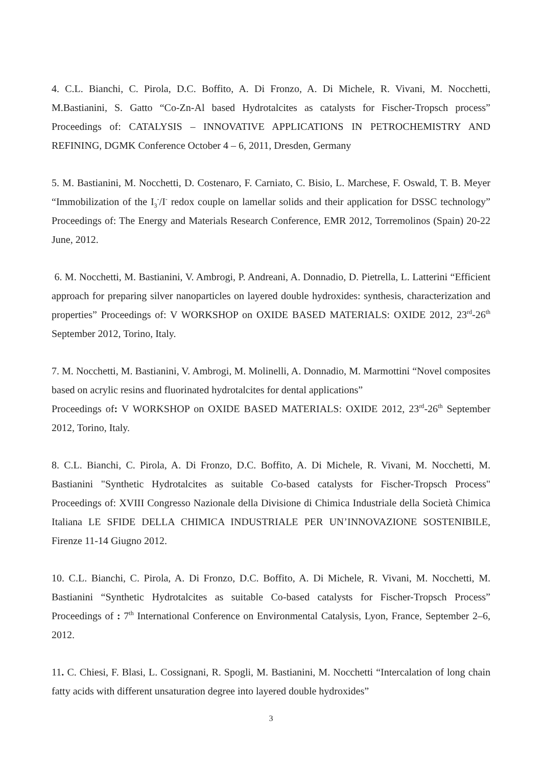4. C.L. Bianchi, C. Pirola, D.C. Boffito, A. Di Fronzo, A. Di Michele, R. Vivani, M. Nocchetti, M.Bastianini, S. Gatto “Co-Zn-Al based Hydrotalcites as catalysts for Fischer-Tropsch process” Proceedings of: CATALYSIS – INNOVATIVE APPLICATIONS IN PETROCHEMISTRY AND REFINING, DGMK Conference October 4 – 6, 2011, Dresden, Germany
5. M. Bastianini, M. Nocchetti, D. Costenaro, F. Carniato, C. Bisio, L. Marchese, F. Oswald, T. B. Meyer “Immobilization of the I<sub>3</sub><sup>-</sup>/I<sup>-</sup> redox couple on lamellar solids and their application for DSSC technology” Proceedings of: The Energy and Materials Research Conference, EMR 2012, Torremolinos (Spain) 20-22 June, 2012.
6. M. Nocchetti, M. Bastianini, V. Ambrogi, P. Andreani, A. Donnadio, D. Pietrella, L. Latterini “Efficient approach for preparing silver nanoparticles on layered double hydroxides: synthesis, characterization and properties” Proceedings of: V WORKSHOP on OXIDE BASED MATERIALS: OXIDE 2012, 23<sup>rd</sup>-26<sup>th</sup> September 2012, Torino, Italy.
7. M. Nocchetti, M. Bastianini, V. Ambrogi, M. Molinelli, A. Donnadio, M. Marmottini “Novel composites based on acrylic resins and fluorinated hydrotalcites for dental applications”
Proceedings of: V WORKSHOP on OXIDE BASED MATERIALS: OXIDE 2012, 23<sup>rd</sup>-26<sup>th</sup> September 2012, Torino, Italy.
8. C.L. Bianchi, C. Pirola, A. Di Fronzo, D.C. Boffito, A. Di Michele, R. Vivani, M. Nocchetti, M. Bastianini "Synthetic Hydrotalcites as suitable Co-based catalysts for Fischer-Tropsch Process" Proceedings of: XVIII Congresso Nazionale della Divisione di Chimica Industriale della Società Chimica Italiana LE SFIDE DELLA CHIMICA INDUSTRIALE PER UN’INNOVAZIONE SOSTENIBILE, Firenze 11-14 Giugno 2012.
10. C.L. Bianchi, C. Pirola, A. Di Fronzo, D.C. Boffito, A. Di Michele, R. Vivani, M. Nocchetti, M. Bastianini “Synthetic Hydrotalcites as suitable Co-based catalysts for Fischer-Tropsch Process” Proceedings of : 7<sup>th</sup> International Conference on Environmental Catalysis, Lyon, France, September 2–6, 2012.
11. C. Chiesi, F. Blasi, L. Cossignani, R. Spogli, M. Bastianini, M. Nocchetti “Intercalation of long chain fatty acids with different unsaturation degree into layered double hydroxides”
3